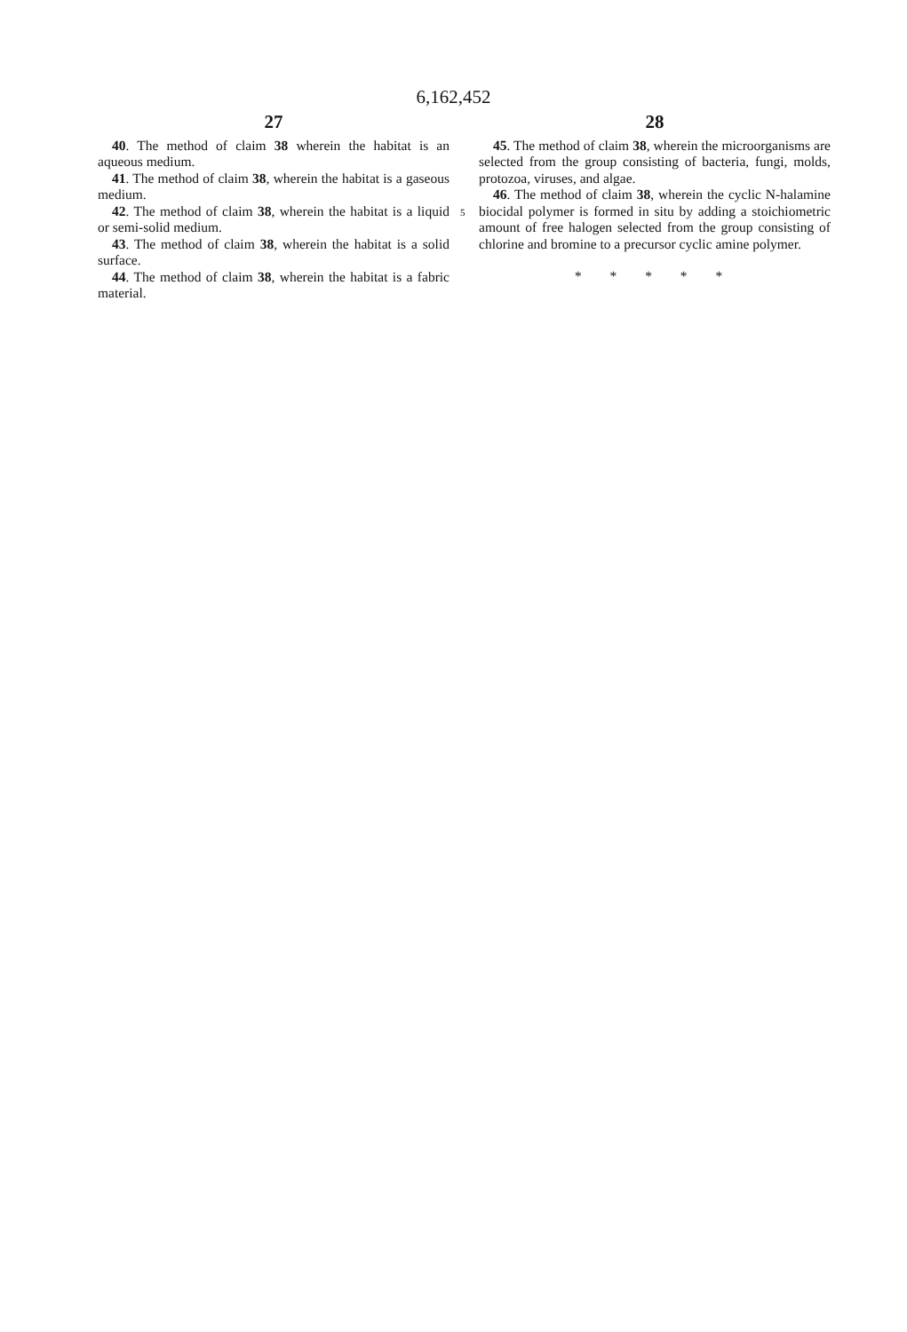6,162,452
27
40. The method of claim 38 wherein the habitat is an aqueous medium.
41. The method of claim 38, wherein the habitat is a gaseous medium.
42. The method of claim 38, wherein the habitat is a liquid or semi-solid medium.
43. The method of claim 38, wherein the habitat is a solid surface.
44. The method of claim 38, wherein the habitat is a fabric material.
28
45. The method of claim 38, wherein the microorganisms are selected from the group consisting of bacteria, fungi, molds, protozoa, viruses, and algae.
46. The method of claim 38, wherein the cyclic N-halamine biocidal polymer is formed in situ by adding a stoichiometric amount of free halogen selected from the group consisting of chlorine and bromine to a precursor cyclic amine polymer.
* * * * *
5